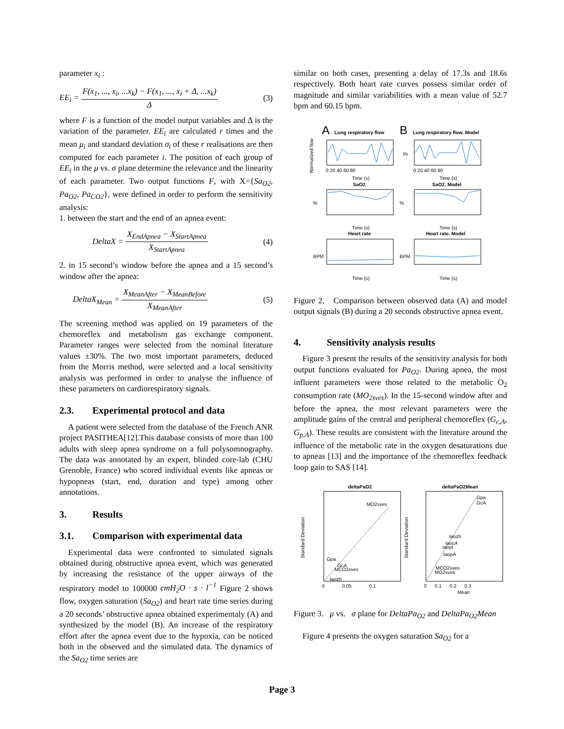parameter x<sub>i</sub> :
EE<sub>i</sub> = F(x<sub>1</sub>, ..., x<sub>i</sub>, ...x<sub>k</sub>) − F(x<sub>1</sub>, ..., x<sub>i</sub> + Δ, ...x<sub>k</sub>) Δ (3)
where F is a function of the model output variables and Δ is the variation of the parameter. EE<sub>i</sub> are calculated r times and the mean μ<sub>i</sub> and standard deviation σ<sub>i</sub> of these r realisations are then computed for each parameter i. The position of each group of EE<sub>i</sub> in the μ vs. σ plane determine the relevance and the linearity of each parameter. Two output functions F, with X={Sa<sub>O2</sub>, Pa<sub>O2</sub>, Pa<sub>CO2</sub>}, were defined in order to perform the sensitivity analysis:
1. between the start and the end of an apnea event:
DeltaX = X<sub>EndApnea</sub> − X<sub>StartApnea</sub> X<sub>StartApnea</sub> (4)
2. in 15 second’s window before the apnea and a 15 second’s window after the apnea:
DeltaX<sub>Mean</sub> = X<sub>MeanAfter</sub> − X<sub>MeanBefore</sub> X<sub>MeanAfter</sub> (5)
The screening method was applied on 19 parameters of the chemoreflex and metabolism gas exchange component. Parameter ranges were selected from the nominal literature values ±30%. The two most important parameters, deduced from the Morris method, were selected and a local sensitivity analysis was performed in order to analyse the influence of these parameters on cardiorespiratory signals.
2.3. Experimental protocol and data
A patient were selected from the database of the French ANR project PASITHEA[12].This database consists of more than 100 adults with sleep apnea syndrome on a full polysomnography. The data was annotated by an expert, blinded core-lab (CHU Grenoble, France) who scored individual events like apneas or hypopneas (start, end, duration and type) among other annotations.
3. Results
3.1. Comparison with experimental data
Experimental data were confronted to simulated signals obtained during obstructive apnea event, which was generated by increasing the resistance of the upper airways of the respiratory model to 100000 cmH<sub>2</sub>O · s · l<sup>−1</sup> Figure 2 shows flow, oxygen saturation (Sa<sub>O2</sub>) and heart rate time series during a 20 seconds’ obstructive apnea obtained experimentaly (A) and synthesized by the model (B). An increase of the respiratory effort after the apnea event due to the hypoxia, can be noticed both in the observed and the simulated data. The dynamics of the Sa<sub>O2</sub> time series are
similar on both cases, presenting a delay of 17.3s and 18.6s respectively. Both heart rate curves possess similar order of magnitude and similar variabilities with a mean value of 52.7 bpm and 60.15 bpm.
A
Lung respiratory flow
B
Lung respiratory flow. Model
Time (s)
Time (s)
SaO2
SaO2. Model
Time (s)
Time (s)
Heart rate
Heart rate. Model
Time (s)
Time (s)
0 20 40 60 80
0 20 40 60 80
Normalized flow
l/s
%
%
BPM
BPM
Figure 2. Comparison between observed data (A) and model output signals (B) during a 20 seconds obstructive apnea event.
4. Sensitivity analysis results
Figure 3 present the results of the sensitivity analysis for both output functions evaluated for Pa<sub>O2</sub>. During apnea, the most influent parameters were those related to the metabolic O<sub>2</sub> consumption rate (MO<sub>2sves</sub>). In the 15-second window after and before the apnea, the most relevant parameters were the amplitude gains of the central and peripheral chemoreflex (G<sub>c,A</sub>, G<sub>p,A</sub>). These results are consistent with the literature around the influence of the metabolic rate in the oxygen desaturations due to apneas [13] and the importance of the chemoreflex feedback loop gain to SAS [14].
deltaPaO2
deltaPaO2Mean
MO2sves
Gpa
GcA
MCO2sves
taozh
Gpa
GcA
taozh
taocA
taopl
taopA
MCO2sves
MO2sves
Standard Deviation
Standard Deviation
0 0.05 0.1
0 0.1 0.2 0.3
Mean
Figure 3. μ vs. σ plane for DeltaPa<sub>O2</sub> and DeltaPa<sub>O2</sub>Mean
Figure 4 presents the oxygen saturation Sa<sub>O2</sub> for a
Page 3